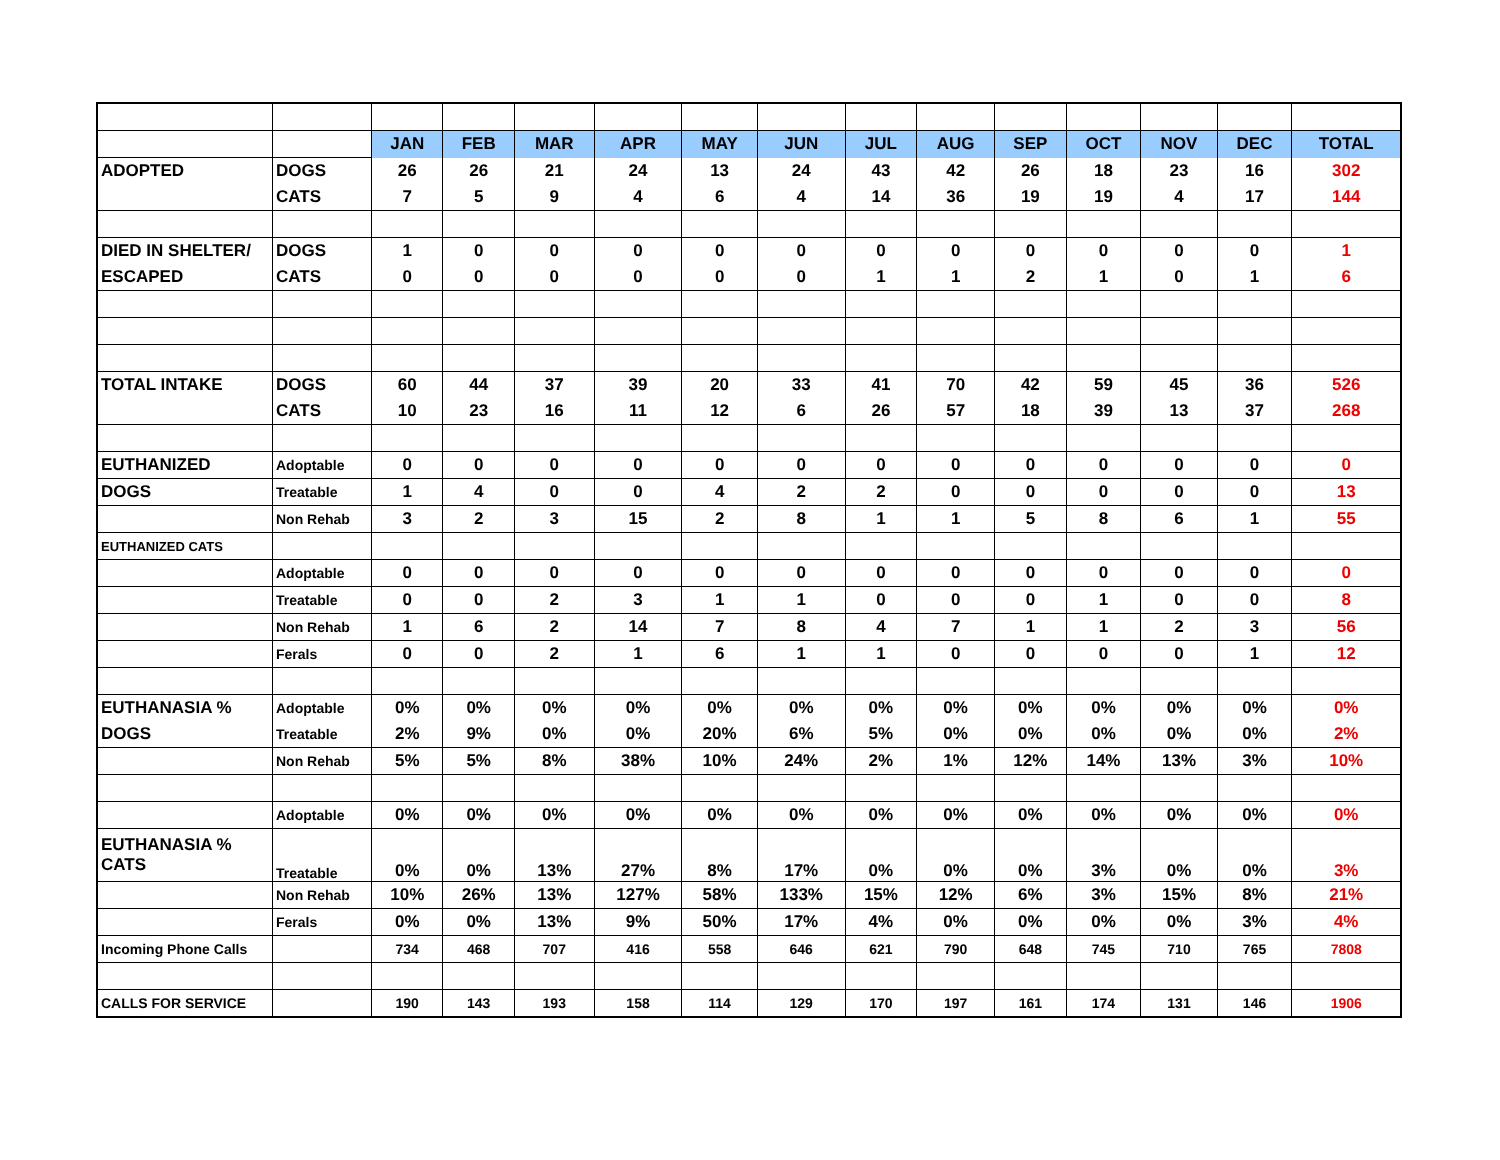| | | JAN | FEB | MAR | APR | MAY | JUN | JUL | AUG | SEP | OCT | NOV | DEC | TOTAL |
| ADOPTED | DOGS | 26 | 26 | 21 | 24 | 13 | 24 | 43 | 42 | 26 | 18 | 23 | 16 | 302 |
| | CATS | 7 | 5 | 9 | 4 | 6 | 4 | 14 | 36 | 19 | 19 | 4 | 17 | 144 |
| DIED IN SHELTER/ | DOGS | 1 | 0 | 0 | 0 | 0 | 0 | 0 | 0 | 0 | 0 | 0 | 0 | 1 |
| ESCAPED | CATS | 0 | 0 | 0 | 0 | 0 | 0 | 1 | 1 | 2 | 1 | 0 | 1 | 6 |
| TOTAL INTAKE | DOGS | 60 | 44 | 37 | 39 | 20 | 33 | 41 | 70 | 42 | 59 | 45 | 36 | 526 |
| | CATS | 10 | 23 | 16 | 11 | 12 | 6 | 26 | 57 | 18 | 39 | 13 | 37 | 268 |
| EUTHANIZED | Adoptable | 0 | 0 | 0 | 0 | 0 | 0 | 0 | 0 | 0 | 0 | 0 | 0 | 0 |
| DOGS | Treatable | 1 | 4 | 0 | 0 | 4 | 2 | 2 | 0 | 0 | 0 | 0 | 0 | 13 |
| | Non Rehab | 3 | 2 | 3 | 15 | 2 | 8 | 1 | 1 | 5 | 8 | 6 | 1 | 55 |
| EUTHANIZED CATS | | | | | | | | | | | | | | |
| | Adoptable | 0 | 0 | 0 | 0 | 0 | 0 | 0 | 0 | 0 | 0 | 0 | 0 | 0 |
| | Treatable | 0 | 0 | 2 | 3 | 1 | 1 | 0 | 0 | 0 | 1 | 0 | 0 | 8 |
| | Non Rehab | 1 | 6 | 2 | 14 | 7 | 8 | 4 | 7 | 1 | 1 | 2 | 3 | 56 |
| | Ferals | 0 | 0 | 2 | 1 | 6 | 1 | 1 | 0 | 0 | 0 | 0 | 1 | 12 |
| EUTHANASIA % | Adoptable | 0% | 0% | 0% | 0% | 0% | 0% | 0% | 0% | 0% | 0% | 0% | 0% | 0% |
| DOGS | Treatable | 2% | 9% | 0% | 0% | 20% | 6% | 5% | 0% | 0% | 0% | 0% | 0% | 2% |
| | Non Rehab | 5% | 5% | 8% | 38% | 10% | 24% | 2% | 1% | 12% | 14% | 13% | 3% | 10% |
| | Adoptable | 0% | 0% | 0% | 0% | 0% | 0% | 0% | 0% | 0% | 0% | 0% | 0% | 0% |
| EUTHANASIA % CATS | Treatable | 0% | 0% | 13% | 27% | 8% | 17% | 0% | 0% | 0% | 3% | 0% | 0% | 3% |
| | Non Rehab | 10% | 26% | 13% | 127% | 58% | 133% | 15% | 12% | 6% | 3% | 15% | 8% | 21% |
| | Ferals | 0% | 0% | 13% | 9% | 50% | 17% | 4% | 0% | 0% | 0% | 0% | 3% | 4% |
| Incoming Phone Calls | | 734 | 468 | 707 | 416 | 558 | 646 | 621 | 790 | 648 | 745 | 710 | 765 | 7808 |
| CALLS FOR SERVICE | | 190 | 143 | 193 | 158 | 114 | 129 | 170 | 197 | 161 | 174 | 131 | 146 | 1906 |